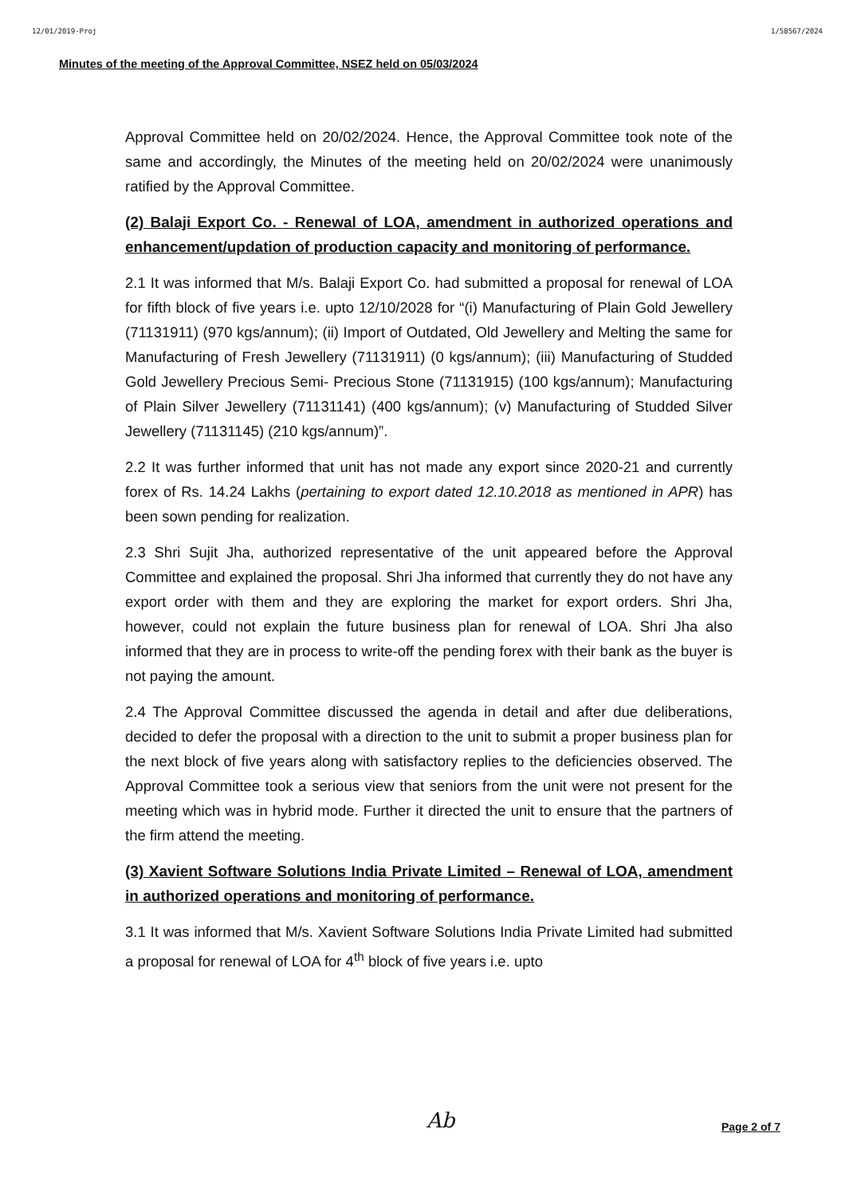12/01/2019-Proj 1/58567/2024
Minutes of the meeting of the Approval Committee, NSEZ held on 05/03/2024
Approval Committee held on 20/02/2024. Hence, the Approval Committee took note of the same and accordingly, the Minutes of the meeting held on 20/02/2024 were unanimously ratified by the Approval Committee.
(2) Balaji Export Co. - Renewal of LOA, amendment in authorized operations and enhancement/updation of production capacity and monitoring of performance.
2.1 It was informed that M/s. Balaji Export Co. had submitted a proposal for renewal of LOA for fifth block of five years i.e. upto 12/10/2028 for “(i) Manufacturing of Plain Gold Jewellery (71131911) (970 kgs/annum); (ii) Import of Outdated, Old Jewellery and Melting the same for Manufacturing of Fresh Jewellery (71131911) (0 kgs/annum); (iii) Manufacturing of Studded Gold Jewellery Precious Semi- Precious Stone (71131915) (100 kgs/annum); Manufacturing of Plain Silver Jewellery (71131141) (400 kgs/annum); (v) Manufacturing of Studded Silver Jewellery (71131145) (210 kgs/annum)”.
2.2 It was further informed that unit has not made any export since 2020-21 and currently forex of Rs. 14.24 Lakhs (pertaining to export dated 12.10.2018 as mentioned in APR) has been sown pending for realization.
2.3 Shri Sujit Jha, authorized representative of the unit appeared before the Approval Committee and explained the proposal. Shri Jha informed that currently they do not have any export order with them and they are exploring the market for export orders. Shri Jha, however, could not explain the future business plan for renewal of LOA. Shri Jha also informed that they are in process to write-off the pending forex with their bank as the buyer is not paying the amount.
2.4 The Approval Committee discussed the agenda in detail and after due deliberations, decided to defer the proposal with a direction to the unit to submit a proper business plan for the next block of five years along with satisfactory replies to the deficiencies observed. The Approval Committee took a serious view that seniors from the unit were not present for the meeting which was in hybrid mode. Further it directed the unit to ensure that the partners of the firm attend the meeting.
(3) Xavient Software Solutions India Private Limited – Renewal of LOA, amendment in authorized operations and monitoring of performance.
3.1 It was informed that M/s. Xavient Software Solutions India Private Limited had submitted a proposal for renewal of LOA for 4<sup>th</sup> block of five years i.e. upto
Ab Page 2 of 7